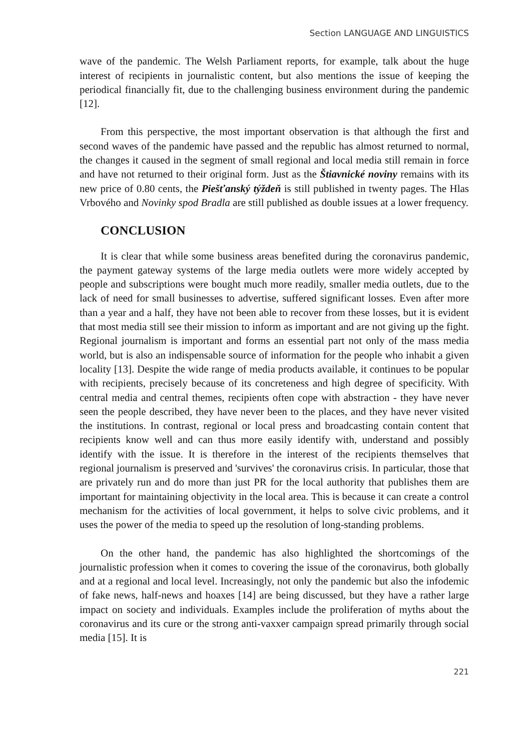Section LANGUAGE AND LINGUISTICS
wave of the pandemic. The Welsh Parliament reports, for example, talk about the huge interest of recipients in journalistic content, but also mentions the issue of keeping the periodical financially fit, due to the challenging business environment during the pandemic [12].
From this perspective, the most important observation is that although the first and second waves of the pandemic have passed and the republic has almost returned to normal, the changes it caused in the segment of small regional and local media still remain in force and have not returned to their original form. Just as the Štiavnické noviny remains with its new price of 0.80 cents, the Piešťanský týždeň is still published in twenty pages. The Hlas Vrbového and Novinky spod Bradla are still published as double issues at a lower frequency.
CONCLUSION
It is clear that while some business areas benefited during the coronavirus pandemic, the payment gateway systems of the large media outlets were more widely accepted by people and subscriptions were bought much more readily, smaller media outlets, due to the lack of need for small businesses to advertise, suffered significant losses. Even after more than a year and a half, they have not been able to recover from these losses, but it is evident that most media still see their mission to inform as important and are not giving up the fight. Regional journalism is important and forms an essential part not only of the mass media world, but is also an indispensable source of information for the people who inhabit a given locality [13]. Despite the wide range of media products available, it continues to be popular with recipients, precisely because of its concreteness and high degree of specificity. With central media and central themes, recipients often cope with abstraction - they have never seen the people described, they have never been to the places, and they have never visited the institutions. In contrast, regional or local press and broadcasting contain content that recipients know well and can thus more easily identify with, understand and possibly identify with the issue. It is therefore in the interest of the recipients themselves that regional journalism is preserved and 'survives' the coronavirus crisis. In particular, those that are privately run and do more than just PR for the local authority that publishes them are important for maintaining objectivity in the local area. This is because it can create a control mechanism for the activities of local government, it helps to solve civic problems, and it uses the power of the media to speed up the resolution of long-standing problems.
On the other hand, the pandemic has also highlighted the shortcomings of the journalistic profession when it comes to covering the issue of the coronavirus, both globally and at a regional and local level. Increasingly, not only the pandemic but also the infodemic of fake news, half-news and hoaxes [14] are being discussed, but they have a rather large impact on society and individuals. Examples include the proliferation of myths about the coronavirus and its cure or the strong anti-vaxxer campaign spread primarily through social media [15]. It is
221